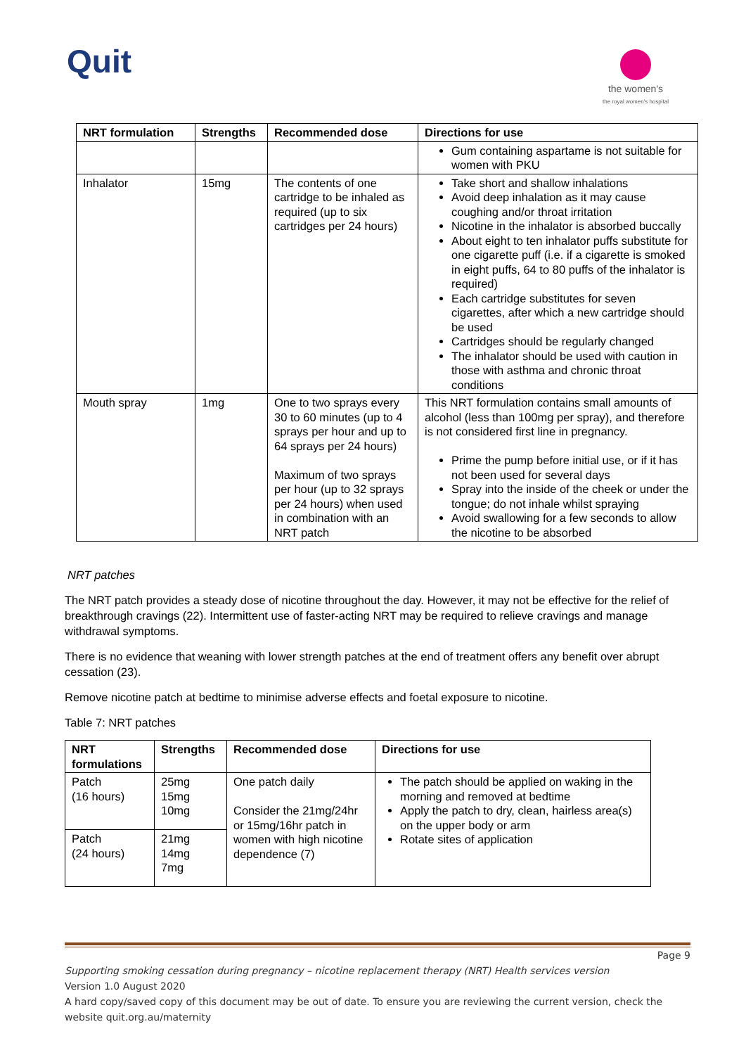Quit
the women's
the royal women's hospital
| NRT formulation | Strengths | Recommended dose | Directions for use |
| --- | --- | --- | --- |
| | | | Gum containing aspartame is not suitable for women with PKU |
| Inhalator | 15mg | The contents of one cartridge to be inhaled as required (up to six cartridges per 24 hours) | Take short and shallow inhalations Avoid deep inhalation as it may cause coughing and/or throat irritation Nicotine in the inhalator is absorbed buccally About eight to ten inhalator puffs substitute for one cigarette puff (i.e. if a cigarette is smoked in eight puffs, 64 to 80 puffs of the inhalator is required) Each cartridge substitutes for seven cigarettes, after which a new cartridge should be used Cartridges should be regularly changed The inhalator should be used with caution in those with asthma and chronic throat conditions |
| Mouth spray | 1mg | One to two sprays every 30 to 60 minutes (up to 4 sprays per hour and up to 64 sprays per 24 hours) Maximum of two sprays per hour (up to 32 sprays per 24 hours) when used in combination with an NRT patch | This NRT formulation contains small amounts of alcohol (less than 100mg per spray), and therefore is not considered first line in pregnancy. Prime the pump before initial use, or if it has not been used for several days Spray into the inside of the cheek or under the tongue; do not inhale whilst spraying Avoid swallowing for a few seconds to allow the nicotine to be absorbed |
NRT patches
The NRT patch provides a steady dose of nicotine throughout the day. However, it may not be effective for the relief of breakthrough cravings (22). Intermittent use of faster-acting NRT may be required to relieve cravings and manage withdrawal symptoms.
There is no evidence that weaning with lower strength patches at the end of treatment offers any benefit over abrupt cessation (23).
Remove nicotine patch at bedtime to minimise adverse effects and foetal exposure to nicotine.
Table 7: NRT patches
| NRT formulations | Strengths | Recommended dose | Directions for use |
| --- | --- | --- | --- |
| Patch (16 hours) | 25mg 15mg 10mg | One patch daily Consider the 21mg/24hr or 15mg/16hr patch in women with high nicotine dependence (7) | The patch should be applied on waking in the morning and removed at bedtime Apply the patch to dry, clean, hairless area(s) on the upper body or arm Rotate sites of application |
| Patch (24 hours) | 21mg 14mg 7mg | | |
Page 9
Supporting smoking cessation during pregnancy – nicotine replacement therapy (NRT) Health services version
Version 1.0 August 2020
A hard copy/saved copy of this document may be out of date. To ensure you are reviewing the current version, check the website quit.org.au/maternity